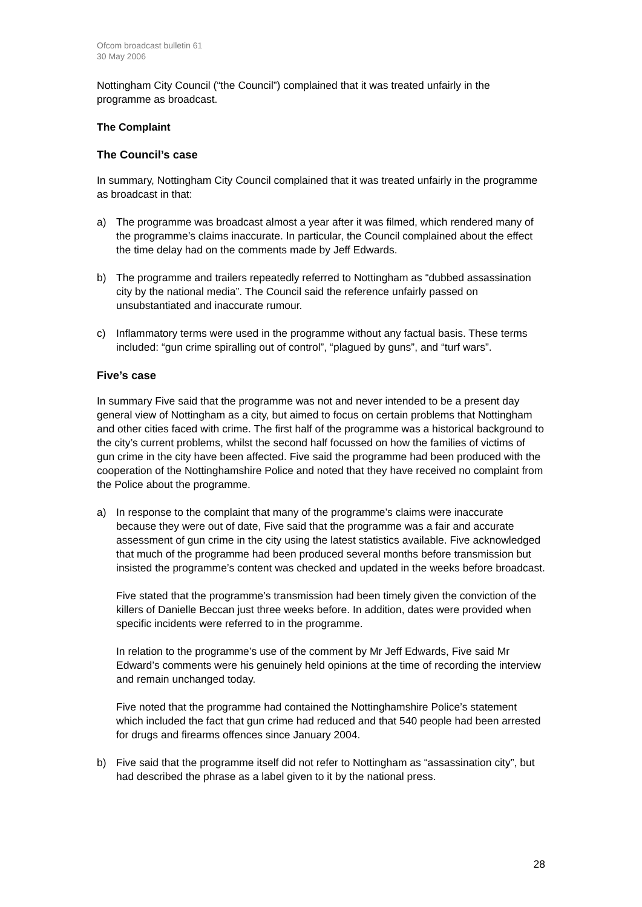Ofcom broadcast bulletin 61
30 May 2006
Nottingham City Council (“the Council”) complained that it was treated unfairly in the programme as broadcast.
The Complaint
The Council’s case
In summary, Nottingham City Council complained that it was treated unfairly in the programme as broadcast in that:
a) The programme was broadcast almost a year after it was filmed, which rendered many of the programme’s claims inaccurate. In particular, the Council complained about the effect the time delay had on the comments made by Jeff Edwards.
b) The programme and trailers repeatedly referred to Nottingham as “dubbed assassination city by the national media”. The Council said the reference unfairly passed on unsubstantiated and inaccurate rumour.
c) Inflammatory terms were used in the programme without any factual basis. These terms included: “gun crime spiralling out of control”, “plagued by guns”, and “turf wars”.
Five’s case
In summary Five said that the programme was not and never intended to be a present day general view of Nottingham as a city, but aimed to focus on certain problems that Nottingham and other cities faced with crime. The first half of the programme was a historical background to the city’s current problems, whilst the second half focussed on how the families of victims of gun crime in the city have been affected. Five said the programme had been produced with the cooperation of the Nottinghamshire Police and noted that they have received no complaint from the Police about the programme.
a) In response to the complaint that many of the programme’s claims were inaccurate because they were out of date, Five said that the programme was a fair and accurate assessment of gun crime in the city using the latest statistics available. Five acknowledged that much of the programme had been produced several months before transmission but insisted the programme’s content was checked and updated in the weeks before broadcast.
Five stated that the programme’s transmission had been timely given the conviction of the killers of Danielle Beccan just three weeks before. In addition, dates were provided when specific incidents were referred to in the programme.
In relation to the programme’s use of the comment by Mr Jeff Edwards, Five said Mr Edward’s comments were his genuinely held opinions at the time of recording the interview and remain unchanged today.
Five noted that the programme had contained the Nottinghamshire Police’s statement which included the fact that gun crime had reduced and that 540 people had been arrested for drugs and firearms offences since January 2004.
b) Five said that the programme itself did not refer to Nottingham as “assassination city”, but had described the phrase as a label given to it by the national press.
28